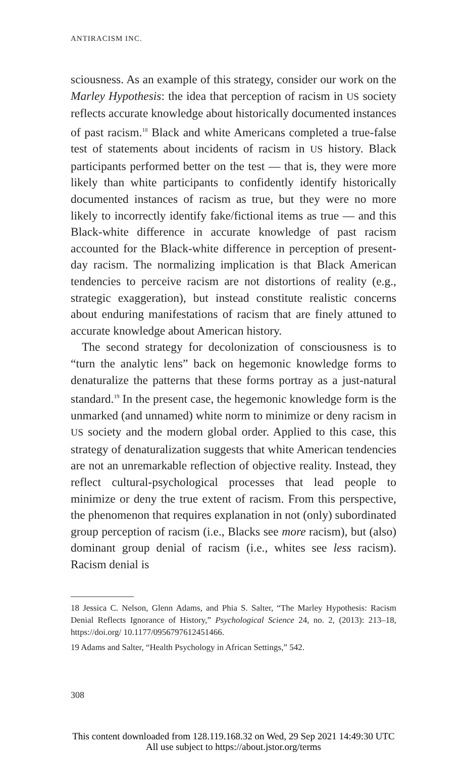ANTIRACISM INC.
sciousness. As an example of this strategy, consider our work on the Marley Hypothesis: the idea that perception of racism in US society reflects accurate knowledge about historically documented instances of past racism.<sup>18</sup> Black and white Americans completed a true-false test of statements about incidents of racism in US history. Black participants performed better on the test — that is, they were more likely than white participants to confidently identify historically documented instances of racism as true, but they were no more likely to incorrectly identify fake/fictional items as true — and this Black-white difference in accurate knowledge of past racism accounted for the Black-white difference in perception of present-day racism. The normalizing implication is that Black American tendencies to perceive racism are not distortions of reality (e.g., strategic exaggeration), but instead constitute realistic concerns about enduring manifestations of racism that are finely attuned to accurate knowledge about American history.
The second strategy for decolonization of consciousness is to “turn the analytic lens” back on hegemonic knowledge forms to denaturalize the patterns that these forms portray as a just-natural standard.<sup>19</sup> In the present case, the hegemonic knowledge form is the unmarked (and unnamed) white norm to minimize or deny racism in US society and the modern global order. Applied to this case, this strategy of denaturalization suggests that white American tendencies are not an unremarkable reflection of objective reality. Instead, they reflect cultural-psychological processes that lead people to minimize or deny the true extent of racism. From this perspective, the phenomenon that requires explanation in not (only) subordinated group perception of racism (i.e., Blacks see more racism), but (also) dominant group denial of racism (i.e., whites see less racism). Racism denial is
18 Jessica C. Nelson, Glenn Adams, and Phia S. Salter, “The Marley Hypothesis: Racism Denial Reflects Ignorance of History,” Psychological Science 24, no. 2, (2013): 213–18, https://doi.org/ 10.1177/0956797612451466.
19 Adams and Salter, “Health Psychology in African Settings,” 542.
308
This content downloaded from 128.119.168.32 on Wed, 29 Sep 2021 14:49:30 UTC
All use subject to https://about.jstor.org/terms